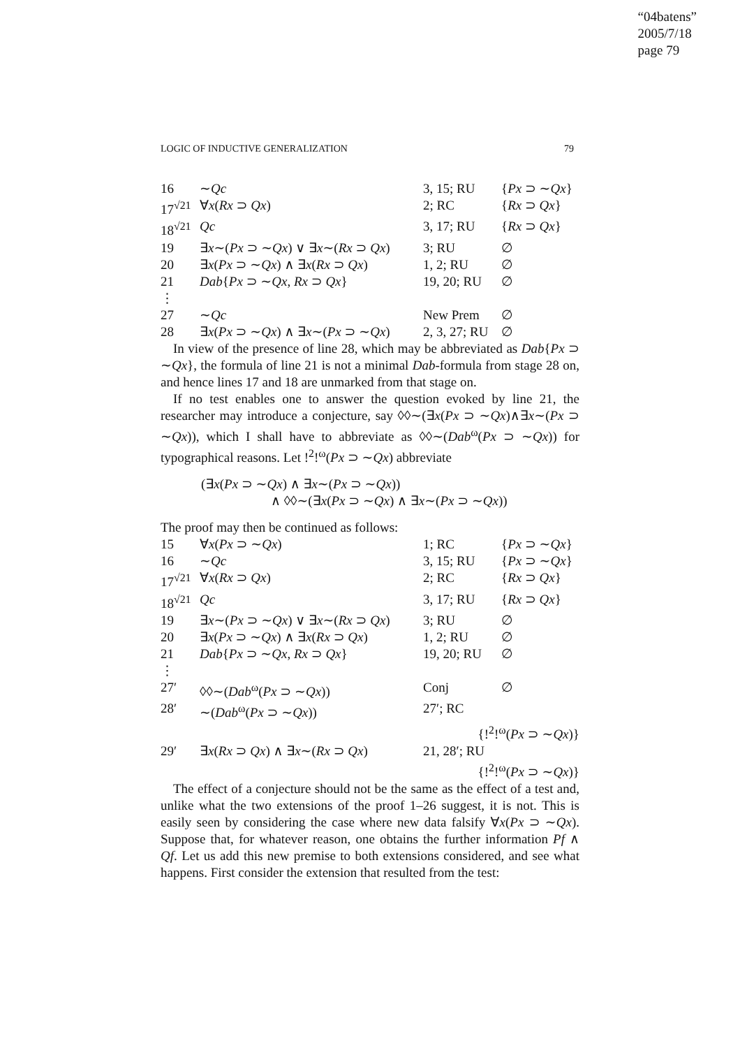“04batens”
2005/7/18
page 79
LOGIC OF INDUCTIVE GENERALIZATION 79
| 16 | ∼ Qc | 3, 15; RU | { Px ⊃ ∼ Qx } |
| 17<sup>√21</sup> | ∀ x ( Rx ⊃ Qx ) | 2; RC | { Rx ⊃ Qx } |
| 18<sup>√21</sup> | Qc | 3, 17; RU | { Rx ⊃ Qx } |
| 19 | ∃ x ∼( Px ⊃ ∼ Qx ) ∨ ∃ x ∼( Rx ⊃ Qx ) | 3; RU | ∅ |
| 20 | ∃ x ( Px ⊃ ∼ Qx ) ∧ ∃ x ( Rx ⊃ Qx ) | 1, 2; RU | ∅ |
| 21 | Dab { Px ⊃ ∼ Qx , Rx ⊃ Qx } | 19, 20; RU | ∅ |
| ⋮ | | | |
| 27 | ∼ Qc | New Prem | ∅ |
| 28 | ∃ x ( Px ⊃ ∼ Qx ) ∧ ∃ x ∼( Px ⊃ ∼ Qx ) | 2, 3, 27; RU | ∅ |
In view of the presence of line 28, which may be abbreviated as Dab{Px ⊃ ∼Qx}, the formula of line 21 is not a minimal Dab-formula from stage 28 on, and hence lines 17 and 18 are unmarked from that stage on.
If no test enables one to answer the question evoked by line 21, the researcher may introduce a conjecture, say ◊◊∼(∃x(Px ⊃ ∼Qx)∧∃x∼(Px ⊃ ∼Qx)), which I shall have to abbreviate as ◊◊∼(Dab<sup>ω</sup>(Px ⊃ ∼Qx)) for typographical reasons. Let !<sup>2</sup>!<sup>ω</sup>(Px ⊃ ∼Qx) abbreviate
(∃x(Px ⊃ ∼Qx) ∧ ∃x∼(Px ⊃ ∼Qx))
∧ ◊◊∼(∃x(Px ⊃ ∼Qx) ∧ ∃x∼(Px ⊃ ∼Qx))
The proof may then be continued as follows:
| 15 | ∀ x ( Px ⊃ ∼ Qx ) | 1; RC | { Px ⊃ ∼ Qx } |
| 16 | ∼ Qc | 3, 15; RU | { Px ⊃ ∼ Qx } |
| 17<sup>√21</sup> | ∀ x ( Rx ⊃ Qx ) | 2; RC | { Rx ⊃ Qx } |
| 18<sup>√21</sup> | Qc | 3, 17; RU | { Rx ⊃ Qx } |
| 19 | ∃ x ∼( Px ⊃ ∼ Qx ) ∨ ∃ x ∼( Rx ⊃ Qx ) | 3; RU | ∅ |
| 20 | ∃ x ( Px ⊃ ∼ Qx ) ∧ ∃ x ( Rx ⊃ Qx ) | 1, 2; RU | ∅ |
| 21 | Dab { Px ⊃ ∼ Qx , Rx ⊃ Qx } | 19, 20; RU | ∅ |
| ⋮ | | | |
| 27′ | ◊◊∼( Dab<sup>ω</sup>( Px ⊃ ∼ Qx )) | Conj | ∅ |
| 28′ | ∼( Dab<sup>ω</sup>( Px ⊃ ∼ Qx )) | 27′; RC | |
| | | {!<sup>2</sup>!<sup>ω</sup>( Px ⊃ ∼ Qx )} | |
| 29′ | ∃ x ( Rx ⊃ Qx ) ∧ ∃ x ∼( Rx ⊃ Qx ) | 21, 28′; RU | |
| | | {!<sup>2</sup>!<sup>ω</sup>( Px ⊃ ∼ Qx )} | |
The effect of a conjecture should not be the same as the effect of a test and, unlike what the two extensions of the proof 1–26 suggest, it is not. This is easily seen by considering the case where new data falsify ∀x(Px ⊃ ∼Qx). Suppose that, for whatever reason, one obtains the further information Pf ∧ Qf. Let us add this new premise to both extensions considered, and see what happens. First consider the extension that resulted from the test: